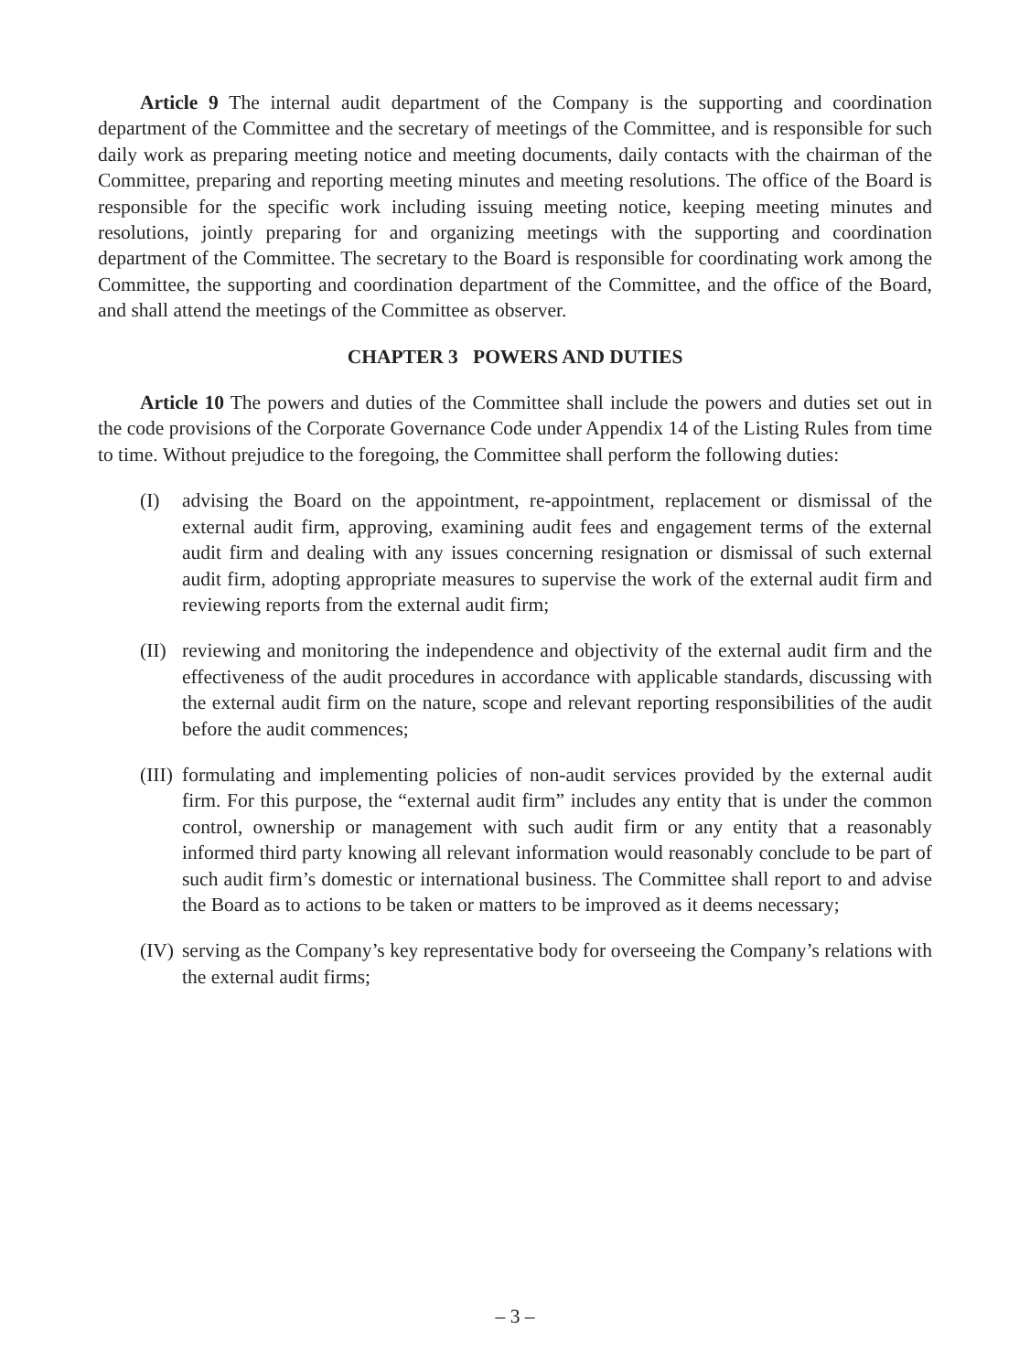Article 9 The internal audit department of the Company is the supporting and coordination department of the Committee and the secretary of meetings of the Committee, and is responsible for such daily work as preparing meeting notice and meeting documents, daily contacts with the chairman of the Committee, preparing and reporting meeting minutes and meeting resolutions. The office of the Board is responsible for the specific work including issuing meeting notice, keeping meeting minutes and resolutions, jointly preparing for and organizing meetings with the supporting and coordination department of the Committee. The secretary to the Board is responsible for coordinating work among the Committee, the supporting and coordination department of the Committee, and the office of the Board, and shall attend the meetings of the Committee as observer.
CHAPTER 3 POWERS AND DUTIES
Article 10 The powers and duties of the Committee shall include the powers and duties set out in the code provisions of the Corporate Governance Code under Appendix 14 of the Listing Rules from time to time. Without prejudice to the foregoing, the Committee shall perform the following duties:
(I) advising the Board on the appointment, re-appointment, replacement or dismissal of the external audit firm, approving, examining audit fees and engagement terms of the external audit firm and dealing with any issues concerning resignation or dismissal of such external audit firm, adopting appropriate measures to supervise the work of the external audit firm and reviewing reports from the external audit firm;
(II) reviewing and monitoring the independence and objectivity of the external audit firm and the effectiveness of the audit procedures in accordance with applicable standards, discussing with the external audit firm on the nature, scope and relevant reporting responsibilities of the audit before the audit commences;
(III) formulating and implementing policies of non-audit services provided by the external audit firm. For this purpose, the “external audit firm” includes any entity that is under the common control, ownership or management with such audit firm or any entity that a reasonably informed third party knowing all relevant information would reasonably conclude to be part of such audit firm’s domestic or international business. The Committee shall report to and advise the Board as to actions to be taken or matters to be improved as it deems necessary;
(IV) serving as the Company’s key representative body for overseeing the Company’s relations with the external audit firms;
– 3 –